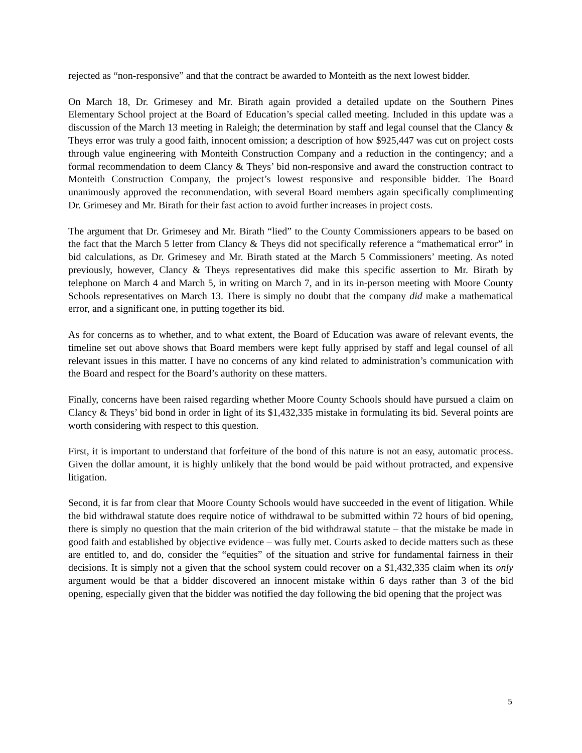rejected as “non-responsive” and that the contract be awarded to Monteith as the next lowest bidder.
On March 18, Dr. Grimesey and Mr. Birath again provided a detailed update on the Southern Pines Elementary School project at the Board of Education’s special called meeting. Included in this update was a discussion of the March 13 meeting in Raleigh; the determination by staff and legal counsel that the Clancy & Theys error was truly a good faith, innocent omission; a description of how $925,447 was cut on project costs through value engineering with Monteith Construction Company and a reduction in the contingency; and a formal recommendation to deem Clancy & Theys’ bid non-responsive and award the construction contract to Monteith Construction Company, the project’s lowest responsive and responsible bidder. The Board unanimously approved the recommendation, with several Board members again specifically complimenting Dr. Grimesey and Mr. Birath for their fast action to avoid further increases in project costs.
The argument that Dr. Grimesey and Mr. Birath “lied” to the County Commissioners appears to be based on the fact that the March 5 letter from Clancy & Theys did not specifically reference a “mathematical error” in bid calculations, as Dr. Grimesey and Mr. Birath stated at the March 5 Commissioners’ meeting. As noted previously, however, Clancy & Theys representatives did make this specific assertion to Mr. Birath by telephone on March 4 and March 5, in writing on March 7, and in its in-person meeting with Moore County Schools representatives on March 13. There is simply no doubt that the company did make a mathematical error, and a significant one, in putting together its bid.
As for concerns as to whether, and to what extent, the Board of Education was aware of relevant events, the timeline set out above shows that Board members were kept fully apprised by staff and legal counsel of all relevant issues in this matter. I have no concerns of any kind related to administration’s communication with the Board and respect for the Board’s authority on these matters.
Finally, concerns have been raised regarding whether Moore County Schools should have pursued a claim on Clancy & Theys’ bid bond in order in light of its $1,432,335 mistake in formulating its bid. Several points are worth considering with respect to this question.
First, it is important to understand that forfeiture of the bond of this nature is not an easy, automatic process. Given the dollar amount, it is highly unlikely that the bond would be paid without protracted, and expensive litigation.
Second, it is far from clear that Moore County Schools would have succeeded in the event of litigation. While the bid withdrawal statute does require notice of withdrawal to be submitted within 72 hours of bid opening, there is simply no question that the main criterion of the bid withdrawal statute – that the mistake be made in good faith and established by objective evidence – was fully met. Courts asked to decide matters such as these are entitled to, and do, consider the “equities” of the situation and strive for fundamental fairness in their decisions. It is simply not a given that the school system could recover on a $1,432,335 claim when its only argument would be that a bidder discovered an innocent mistake within 6 days rather than 3 of the bid opening, especially given that the bidder was notified the day following the bid opening that the project was
5